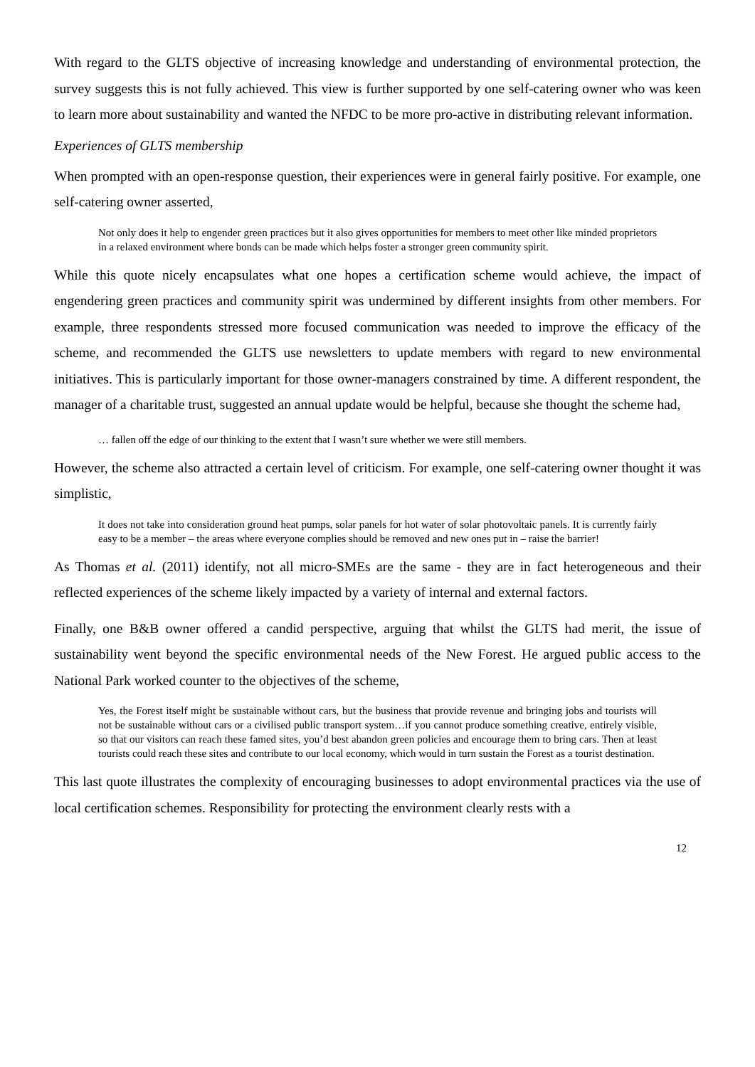With regard to the GLTS objective of increasing knowledge and understanding of environmental protection, the survey suggests this is not fully achieved. This view is further supported by one self-catering owner who was keen to learn more about sustainability and wanted the NFDC to be more pro-active in distributing relevant information.
Experiences of GLTS membership
When prompted with an open-response question, their experiences were in general fairly positive. For example, one self-catering owner asserted,
Not only does it help to engender green practices but it also gives opportunities for members to meet other like minded proprietors in a relaxed environment where bonds can be made which helps foster a stronger green community spirit.
While this quote nicely encapsulates what one hopes a certification scheme would achieve, the impact of engendering green practices and community spirit was undermined by different insights from other members. For example, three respondents stressed more focused communication was needed to improve the efficacy of the scheme, and recommended the GLTS use newsletters to update members with regard to new environmental initiatives. This is particularly important for those owner-managers constrained by time. A different respondent, the manager of a charitable trust, suggested an annual update would be helpful, because she thought the scheme had,
… fallen off the edge of our thinking to the extent that I wasn’t sure whether we were still members.
However, the scheme also attracted a certain level of criticism. For example, one self-catering owner thought it was simplistic,
It does not take into consideration ground heat pumps, solar panels for hot water of solar photovoltaic panels. It is currently fairly easy to be a member – the areas where everyone complies should be removed and new ones put in – raise the barrier!
As Thomas et al. (2011) identify, not all micro-SMEs are the same - they are in fact heterogeneous and their reflected experiences of the scheme likely impacted by a variety of internal and external factors.
Finally, one B&B owner offered a candid perspective, arguing that whilst the GLTS had merit, the issue of sustainability went beyond the specific environmental needs of the New Forest. He argued public access to the National Park worked counter to the objectives of the scheme,
Yes, the Forest itself might be sustainable without cars, but the business that provide revenue and bringing jobs and tourists will not be sustainable without cars or a civilised public transport system…if you cannot produce something creative, entirely visible, so that our visitors can reach these famed sites, you’d best abandon green policies and encourage them to bring cars. Then at least tourists could reach these sites and contribute to our local economy, which would in turn sustain the Forest as a tourist destination.
This last quote illustrates the complexity of encouraging businesses to adopt environmental practices via the use of local certification schemes. Responsibility for protecting the environment clearly rests with a
12